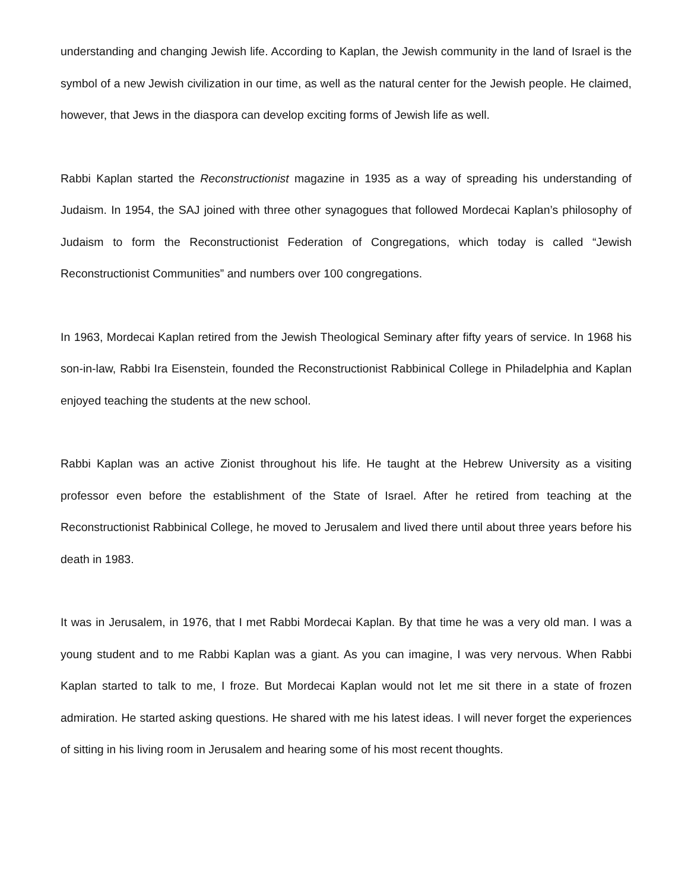understanding and changing Jewish life. According to Kaplan, the Jewish community in the land of Israel is the symbol of a new Jewish civilization in our time, as well as the natural center for the Jewish people. He claimed, however, that Jews in the diaspora can develop exciting forms of Jewish life as well.
Rabbi Kaplan started the Reconstructionist magazine in 1935 as a way of spreading his understanding of Judaism. In 1954, the SAJ joined with three other synagogues that followed Mordecai Kaplan’s philosophy of Judaism to form the Reconstructionist Federation of Congregations, which today is called “Jewish Reconstructionist Communities” and numbers over 100 congregations.
In 1963, Mordecai Kaplan retired from the Jewish Theological Seminary after fifty years of service. In 1968 his son-in-law, Rabbi Ira Eisenstein, founded the Reconstructionist Rabbinical College in Philadelphia and Kaplan enjoyed teaching the students at the new school.
Rabbi Kaplan was an active Zionist throughout his life. He taught at the Hebrew University as a visiting professor even before the establishment of the State of Israel. After he retired from teaching at the Reconstructionist Rabbinical College, he moved to Jerusalem and lived there until about three years before his death in 1983.
It was in Jerusalem, in 1976, that I met Rabbi Mordecai Kaplan. By that time he was a very old man. I was a young student and to me Rabbi Kaplan was a giant. As you can imagine, I was very nervous. When Rabbi Kaplan started to talk to me, I froze. But Mordecai Kaplan would not let me sit there in a state of frozen admiration. He started asking questions. He shared with me his latest ideas. I will never forget the experiences of sitting in his living room in Jerusalem and hearing some of his most recent thoughts.